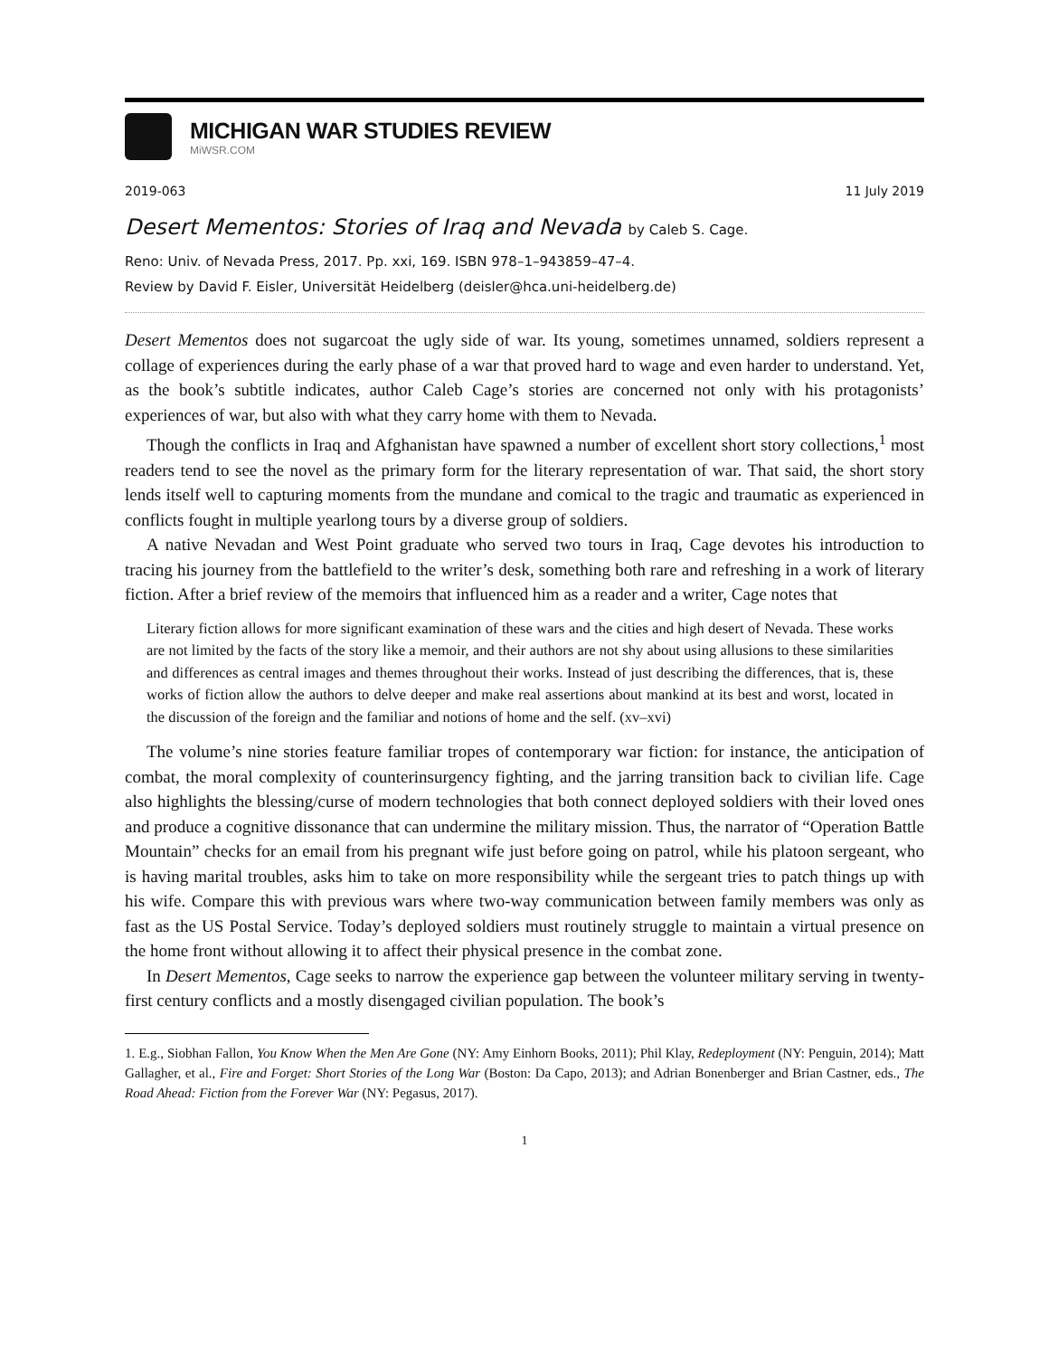MICHIGAN WAR STUDIES REVIEW
MiWSR.COM
2019-063 11 July 2019
Desert Mementos: Stories of Iraq and Nevada by Caleb S. Cage.
Reno: Univ. of Nevada Press, 2017. Pp. xxi, 169. ISBN 978–1–943859–47–4.
Review by David F. Eisler, Universität Heidelberg (deisler@hca.uni-heidelberg.de)
Desert Mementos does not sugarcoat the ugly side of war. Its young, sometimes unnamed, soldiers represent a collage of experiences during the early phase of a war that proved hard to wage and even harder to understand. Yet, as the book’s subtitle indicates, author Caleb Cage’s stories are concerned not only with his protagonists’ experiences of war, but also with what they carry home with them to Nevada.
Though the conflicts in Iraq and Afghanistan have spawned a number of excellent short story collections,<sup>1</sup> most readers tend to see the novel as the primary form for the literary representation of war. That said, the short story lends itself well to capturing moments from the mundane and comical to the tragic and traumatic as experienced in conflicts fought in multiple yearlong tours by a diverse group of soldiers.
A native Nevadan and West Point graduate who served two tours in Iraq, Cage devotes his introduction to tracing his journey from the battlefield to the writer’s desk, something both rare and refreshing in a work of literary fiction. After a brief review of the memoirs that influenced him as a reader and a writer, Cage notes that
Literary fiction allows for more significant examination of these wars and the cities and high desert of Nevada. These works are not limited by the facts of the story like a memoir, and their authors are not shy about using allusions to these similarities and differences as central images and themes throughout their works. Instead of just describing the differences, that is, these works of fiction allow the authors to delve deeper and make real assertions about mankind at its best and worst, located in the discussion of the foreign and the familiar and notions of home and the self. (xv–xvi)
The volume’s nine stories feature familiar tropes of contemporary war fiction: for instance, the anticipation of combat, the moral complexity of counterinsurgency fighting, and the jarring transition back to civilian life. Cage also highlights the blessing/curse of modern technologies that both connect deployed soldiers with their loved ones and produce a cognitive dissonance that can undermine the military mission. Thus, the narrator of “Operation Battle Mountain” checks for an email from his pregnant wife just before going on patrol, while his platoon sergeant, who is having marital troubles, asks him to take on more responsibility while the sergeant tries to patch things up with his wife. Compare this with previous wars where two-way communication between family members was only as fast as the US Postal Service. Today’s deployed soldiers must routinely struggle to maintain a virtual presence on the home front without allowing it to affect their physical presence in the combat zone.
In Desert Mementos, Cage seeks to narrow the experience gap between the volunteer military serving in twenty-first century conflicts and a mostly disengaged civilian population. The book’s
1. E.g., Siobhan Fallon, You Know When the Men Are Gone (NY: Amy Einhorn Books, 2011); Phil Klay, Redeployment (NY: Penguin, 2014); Matt Gallagher, et al., Fire and Forget: Short Stories of the Long War (Boston: Da Capo, 2013); and Adrian Bonenberger and Brian Castner, eds., The Road Ahead: Fiction from the Forever War (NY: Pegasus, 2017).
1